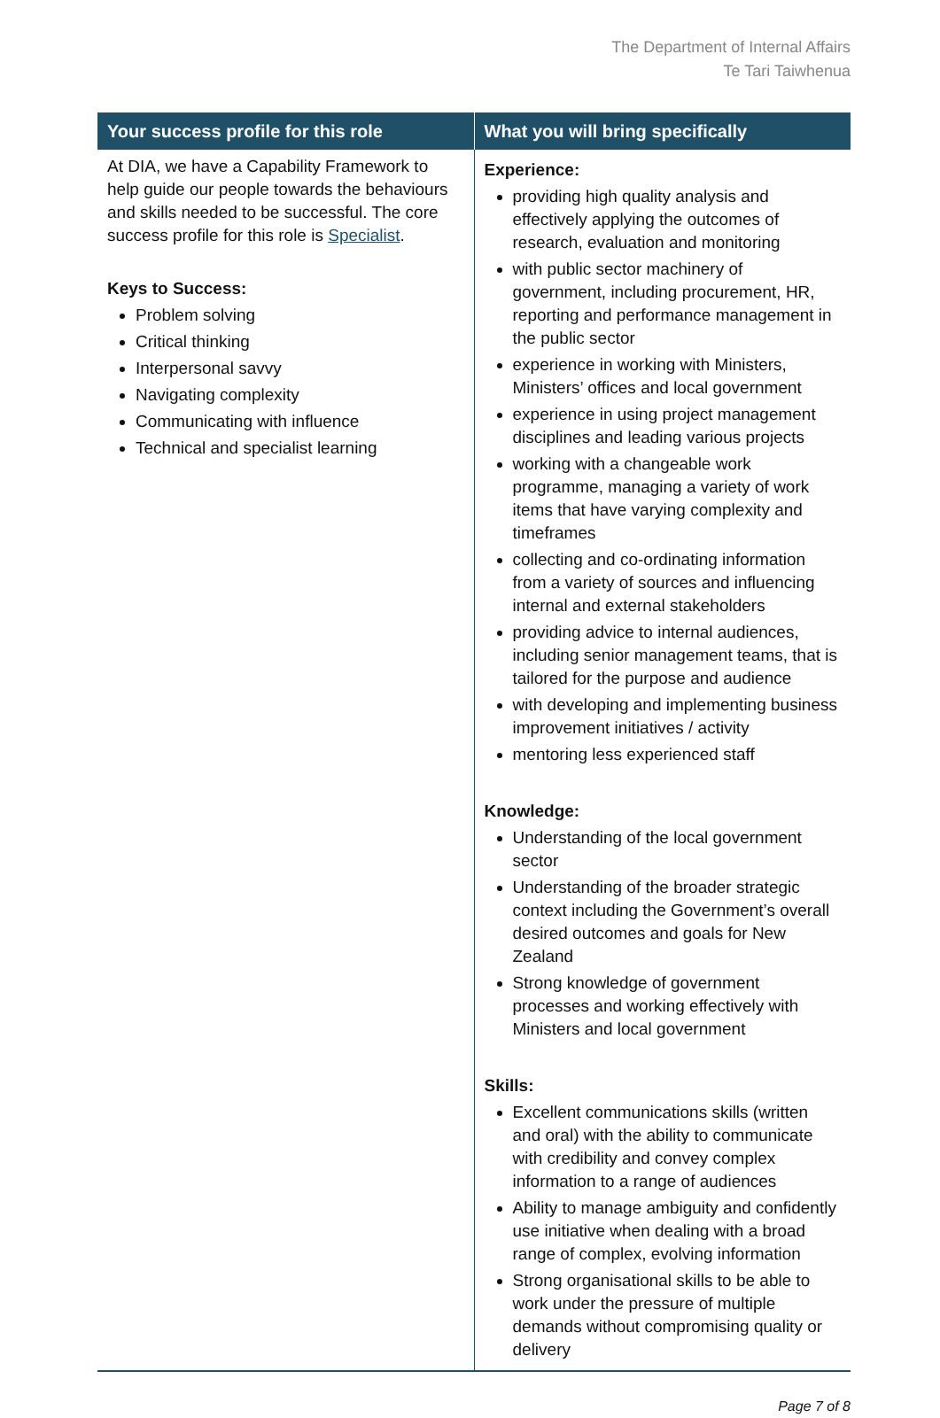The Department of Internal Affairs
Te Tari Taiwhenua
| Your success profile for this role | What you will bring specifically |
| --- | --- |
| At DIA, we have a Capability Framework to help guide our people towards the behaviours and skills needed to be successful. The core success profile for this role is Specialist . Keys to Success: Problem solving Critical thinking Interpersonal savvy Navigating complexity Communicating with influence Technical and specialist learning | Experience: providing high quality analysis and effectively applying the outcomes of research, evaluation and monitoring with public sector machinery of government, including procurement, HR, reporting and performance management in the public sector experience in working with Ministers, Ministers’ offices and local government experience in using project management disciplines and leading various projects working with a changeable work programme, managing a variety of work items that have varying complexity and timeframes collecting and co-ordinating information from a variety of sources and influencing internal and external stakeholders providing advice to internal audiences, including senior management teams, that is tailored for the purpose and audience with developing and implementing business improvement initiatives / activity mentoring less experienced staff Knowledge: Understanding of the local government sector Understanding of the broader strategic context including the Government’s overall desired outcomes and goals for New Zealand Strong knowledge of government processes and working effectively with Ministers and local government Skills: Excellent communications skills (written and oral) with the ability to communicate with credibility and convey complex information to a range of audiences Ability to manage ambiguity and confidently use initiative when dealing with a broad range of complex, evolving information Strong organisational skills to be able to work under the pressure of multiple demands without compromising quality or delivery |
Page 7 of 8